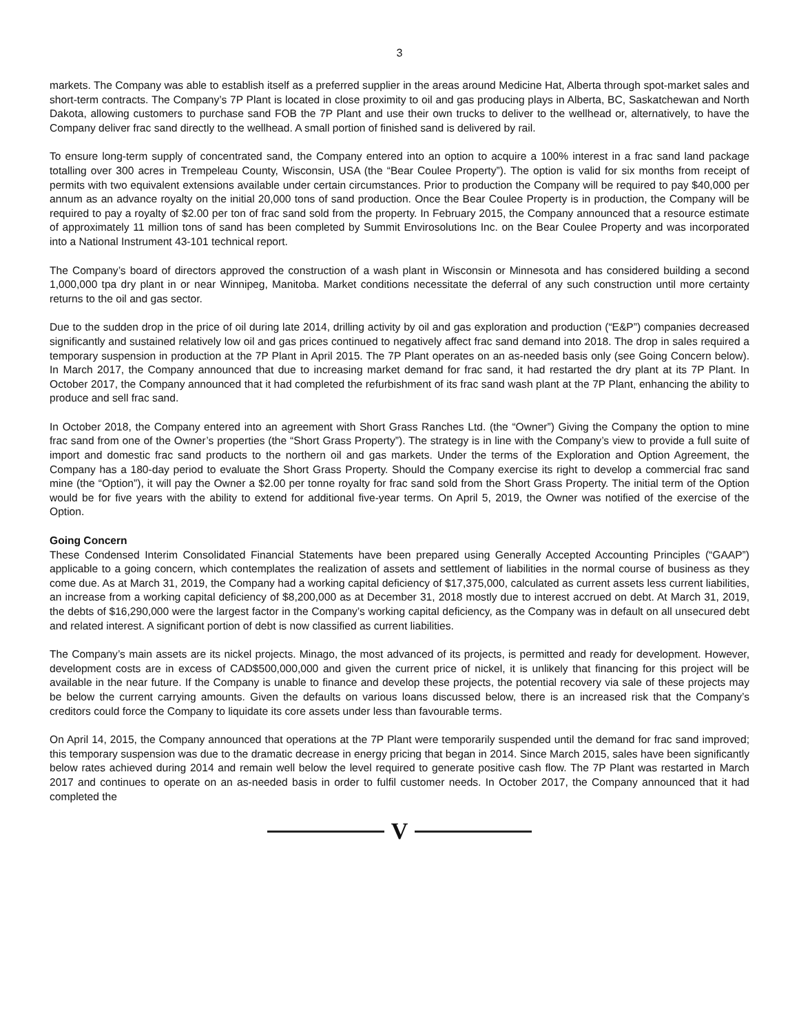3
markets. The Company was able to establish itself as a preferred supplier in the areas around Medicine Hat, Alberta through spot-market sales and short-term contracts. The Company’s 7P Plant is located in close proximity to oil and gas producing plays in Alberta, BC, Saskatchewan and North Dakota, allowing customers to purchase sand FOB the 7P Plant and use their own trucks to deliver to the wellhead or, alternatively, to have the Company deliver frac sand directly to the wellhead. A small portion of finished sand is delivered by rail.
To ensure long-term supply of concentrated sand, the Company entered into an option to acquire a 100% interest in a frac sand land package totalling over 300 acres in Trempeleau County, Wisconsin, USA (the “Bear Coulee Property”). The option is valid for six months from receipt of permits with two equivalent extensions available under certain circumstances. Prior to production the Company will be required to pay $40,000 per annum as an advance royalty on the initial 20,000 tons of sand production. Once the Bear Coulee Property is in production, the Company will be required to pay a royalty of $2.00 per ton of frac sand sold from the property. In February 2015, the Company announced that a resource estimate of approximately 11 million tons of sand has been completed by Summit Envirosolutions Inc. on the Bear Coulee Property and was incorporated into a National Instrument 43-101 technical report.
The Company’s board of directors approved the construction of a wash plant in Wisconsin or Minnesota and has considered building a second 1,000,000 tpa dry plant in or near Winnipeg, Manitoba. Market conditions necessitate the deferral of any such construction until more certainty returns to the oil and gas sector.
Due to the sudden drop in the price of oil during late 2014, drilling activity by oil and gas exploration and production (“E&P”) companies decreased significantly and sustained relatively low oil and gas prices continued to negatively affect frac sand demand into 2018. The drop in sales required a temporary suspension in production at the 7P Plant in April 2015. The 7P Plant operates on an as-needed basis only (see Going Concern below). In March 2017, the Company announced that due to increasing market demand for frac sand, it had restarted the dry plant at its 7P Plant. In October 2017, the Company announced that it had completed the refurbishment of its frac sand wash plant at the 7P Plant, enhancing the ability to produce and sell frac sand.
In October 2018, the Company entered into an agreement with Short Grass Ranches Ltd. (the “Owner”) Giving the Company the option to mine frac sand from one of the Owner’s properties (the “Short Grass Property”). The strategy is in line with the Company’s view to provide a full suite of import and domestic frac sand products to the northern oil and gas markets. Under the terms of the Exploration and Option Agreement, the Company has a 180-day period to evaluate the Short Grass Property. Should the Company exercise its right to develop a commercial frac sand mine (the “Option”), it will pay the Owner a $2.00 per tonne royalty for frac sand sold from the Short Grass Property. The initial term of the Option would be for five years with the ability to extend for additional five-year terms. On April 5, 2019, the Owner was notified of the exercise of the Option.
Going Concern
These Condensed Interim Consolidated Financial Statements have been prepared using Generally Accepted Accounting Principles (“GAAP”) applicable to a going concern, which contemplates the realization of assets and settlement of liabilities in the normal course of business as they come due. As at March 31, 2019, the Company had a working capital deficiency of $17,375,000, calculated as current assets less current liabilities, an increase from a working capital deficiency of $8,200,000 as at December 31, 2018 mostly due to interest accrued on debt. At March 31, 2019, the debts of $16,290,000 were the largest factor in the Company’s working capital deficiency, as the Company was in default on all unsecured debt and related interest. A significant portion of debt is now classified as current liabilities.
The Company’s main assets are its nickel projects. Minago, the most advanced of its projects, is permitted and ready for development. However, development costs are in excess of CAD$500,000,000 and given the current price of nickel, it is unlikely that financing for this project will be available in the near future. If the Company is unable to finance and develop these projects, the potential recovery via sale of these projects may be below the current carrying amounts. Given the defaults on various loans discussed below, there is an increased risk that the Company’s creditors could force the Company to liquidate its core assets under less than favourable terms.
On April 14, 2015, the Company announced that operations at the 7P Plant were temporarily suspended until the demand for frac sand improved; this temporary suspension was due to the dramatic decrease in energy pricing that began in 2014. Since March 2015, sales have been significantly below rates achieved during 2014 and remain well below the level required to generate positive cash flow. The 7P Plant was restarted in March 2017 and continues to operate on an as-needed basis in order to fulfil customer needs. In October 2017, the Company announced that it had completed the
V